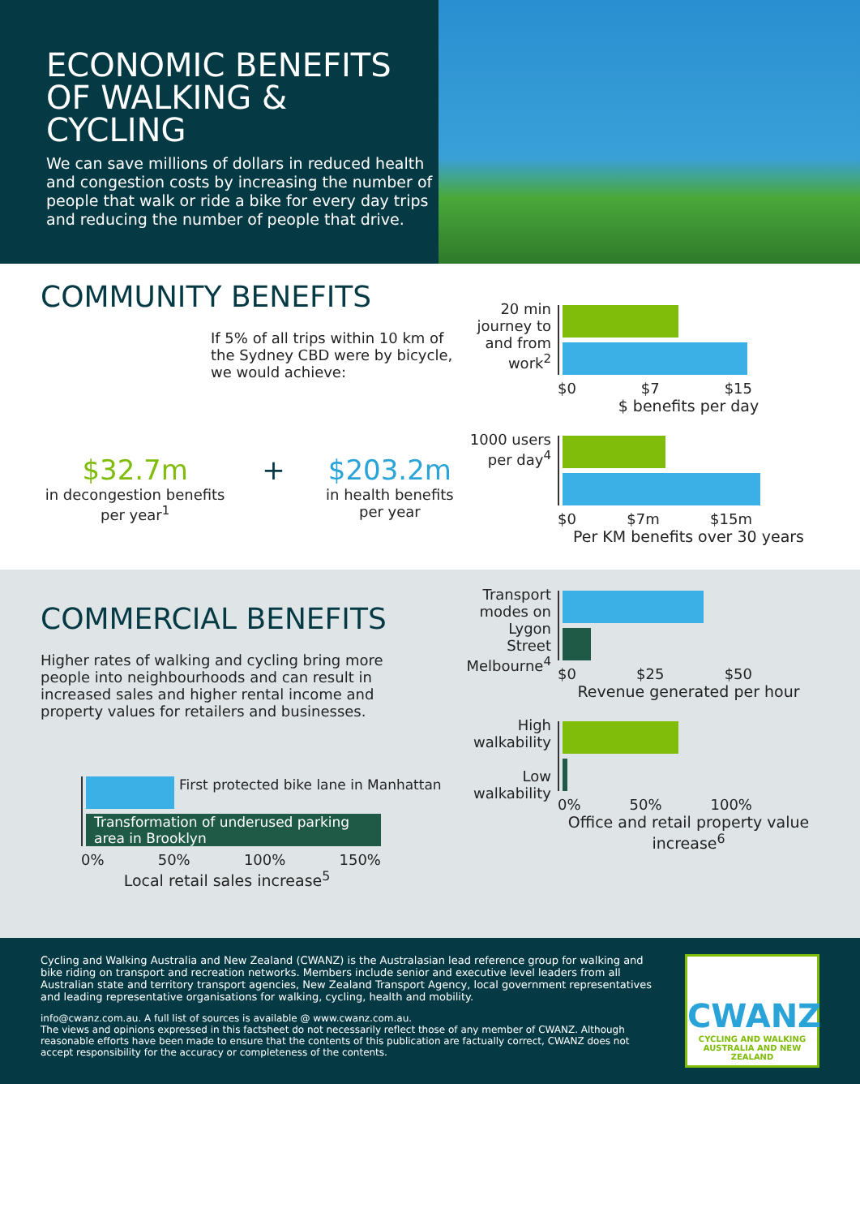ECONOMIC BENEFITS OF WALKING & CYCLING
We can save millions of dollars in reduced health and congestion costs by increasing the number of people that walk or ride a bike for every day trips and reducing the number of people that drive.
COMMUNITY BENEFITS
If 5% of all trips within 10 km of the Sydney CBD were by bicycle, we would achieve:
$32.7m
in decongestion benefits per year<sup>1</sup>
+ $203.2m
in health benefits per year
20 min journey to and from work<sup>2</sup>
$0 $7 $15
$ benefits per day
1000 users per day<sup>4</sup>
$0 $7m $15m
Per KM benefits over 30 years
COMMERCIAL BENEFITS
Higher rates of walking and cycling bring more people into neighbourhoods and can result in increased sales and higher rental income and property values for retailers and businesses.
First protected bike lane in Manhattan
Transformation of underused parking area in Brooklyn
0% 50% 100% 150%
Local retail sales increase<sup>5</sup>
Transport modes on Lygon Street Melbourne<sup>4</sup>
$0 $25 $50
Revenue generated per hour
High walkability
Low walkability
0% 50% 100%
Office and retail property value increase<sup>6</sup>
Cycling and Walking Australia and New Zealand (CWANZ) is the Australasian lead reference group for walking and bike riding on transport and recreation networks. Members include senior and executive level leaders from all Australian state and territory transport agencies, New Zealand Transport Agency, local government representatives and leading representative organisations for walking, cycling, health and mobility.
info@cwanz.com.au. A full list of sources is available @ www.cwanz.com.au.
The views and opinions expressed in this factsheet do not necessarily reflect those of any member of CWANZ. Although reasonable efforts have been made to ensure that the contents of this publication are factually correct, CWANZ does not accept responsibility for the accuracy or completeness of the contents.
CWANZ
CYCLING AND WALKING AUSTRALIA AND NEW ZEALAND